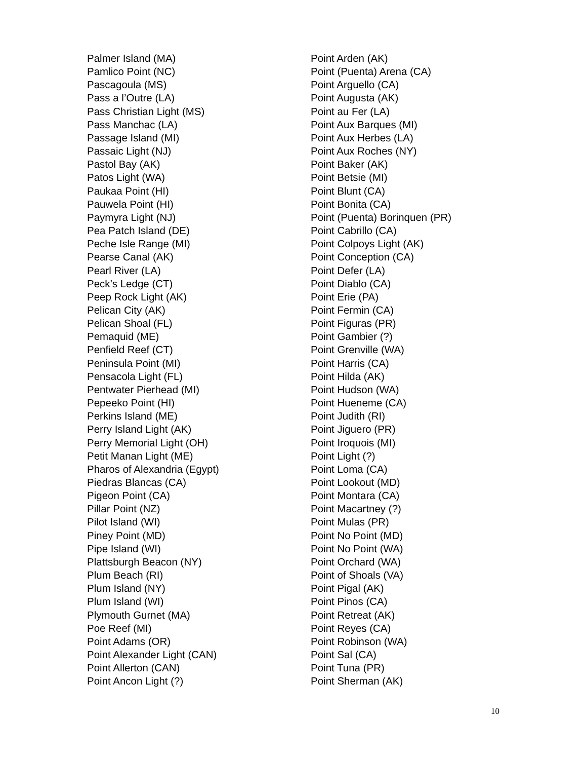Palmer Island (MA)
Pamlico Point (NC)
Pascagoula (MS)
Pass a l’Outre (LA)
Pass Christian Light (MS)
Pass Manchac (LA)
Passage Island (MI)
Passaic Light (NJ)
Pastol Bay (AK)
Patos Light (WA)
Paukaa Point (HI)
Pauwela Point (HI)
Paymyra Light (NJ)
Pea Patch Island (DE)
Peche Isle Range (MI)
Pearse Canal (AK)
Pearl River (LA)
Peck’s Ledge (CT)
Peep Rock Light (AK)
Pelican City (AK)
Pelican Shoal (FL)
Pemaquid (ME)
Penfield Reef (CT)
Peninsula Point (MI)
Pensacola Light (FL)
Pentwater Pierhead (MI)
Pepeeko Point (HI)
Perkins Island (ME)
Perry Island Light (AK)
Perry Memorial Light (OH)
Petit Manan Light (ME)
Pharos of Alexandria (Egypt)
Piedras Blancas (CA)
Pigeon Point (CA)
Pillar Point (NZ)
Pilot Island (WI)
Piney Point (MD)
Pipe Island (WI)
Plattsburgh Beacon (NY)
Plum Beach (RI)
Plum Island (NY)
Plum Island (WI)
Plymouth Gurnet (MA)
Poe Reef (MI)
Point Adams (OR)
Point Alexander Light (CAN)
Point Allerton (CAN)
Point Ancon Light (?)
Point Arden (AK)
Point (Puenta) Arena (CA)
Point Arguello (CA)
Point Augusta (AK)
Point au Fer (LA)
Point Aux Barques (MI)
Point Aux Herbes (LA)
Point Aux Roches (NY)
Point Baker (AK)
Point Betsie (MI)
Point Blunt (CA)
Point Bonita (CA)
Point (Puenta) Borinquen (PR)
Point Cabrillo (CA)
Point Colpoys Light (AK)
Point Conception (CA)
Point Defer (LA)
Point Diablo (CA)
Point Erie (PA)
Point Fermin (CA)
Point Figuras (PR)
Point Gambier (?)
Point Grenville (WA)
Point Harris (CA)
Point Hilda (AK)
Point Hudson (WA)
Point Hueneme (CA)
Point Judith (RI)
Point Jiguero (PR)
Point Iroquois (MI)
Point Light (?)
Point Loma (CA)
Point Lookout (MD)
Point Montara (CA)
Point Macartney (?)
Point Mulas (PR)
Point No Point (MD)
Point No Point (WA)
Point Orchard (WA)
Point of Shoals (VA)
Point Pigal (AK)
Point Pinos (CA)
Point Retreat (AK)
Point Reyes (CA)
Point Robinson (WA)
Point Sal (CA)
Point Tuna (PR)
Point Sherman (AK)
10